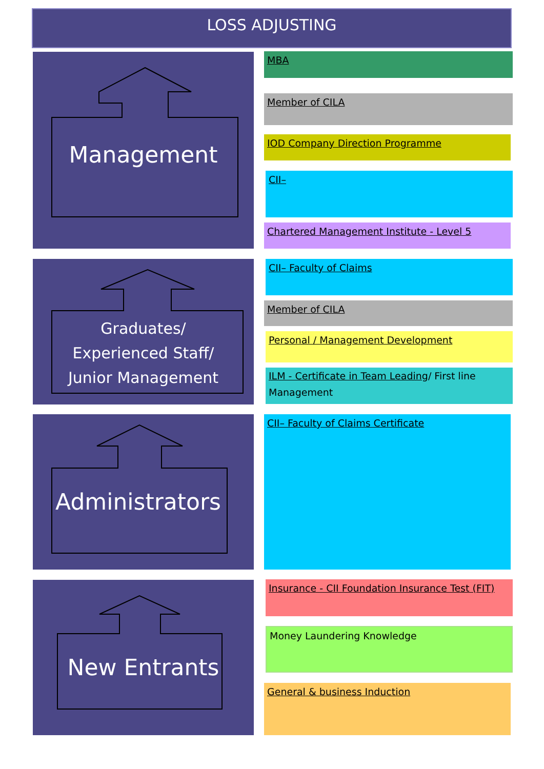LOSS ADJUSTING
Management MBA
Member of CILA
IOD Company Direction Programme
CII–
Chartered Management Institute - Level 5
Graduates/
Experienced Staff/
Junior Management
CII– Faculty of Claims
Member of CILA
Personal / Management Development
ILM - Certificate in Team Leading/ First line Management
Administrators CII– Faculty of Claims Certificate
New Entrants
Insurance - CII Foundation Insurance Test (FIT)
Money Laundering Knowledge
General & business Induction